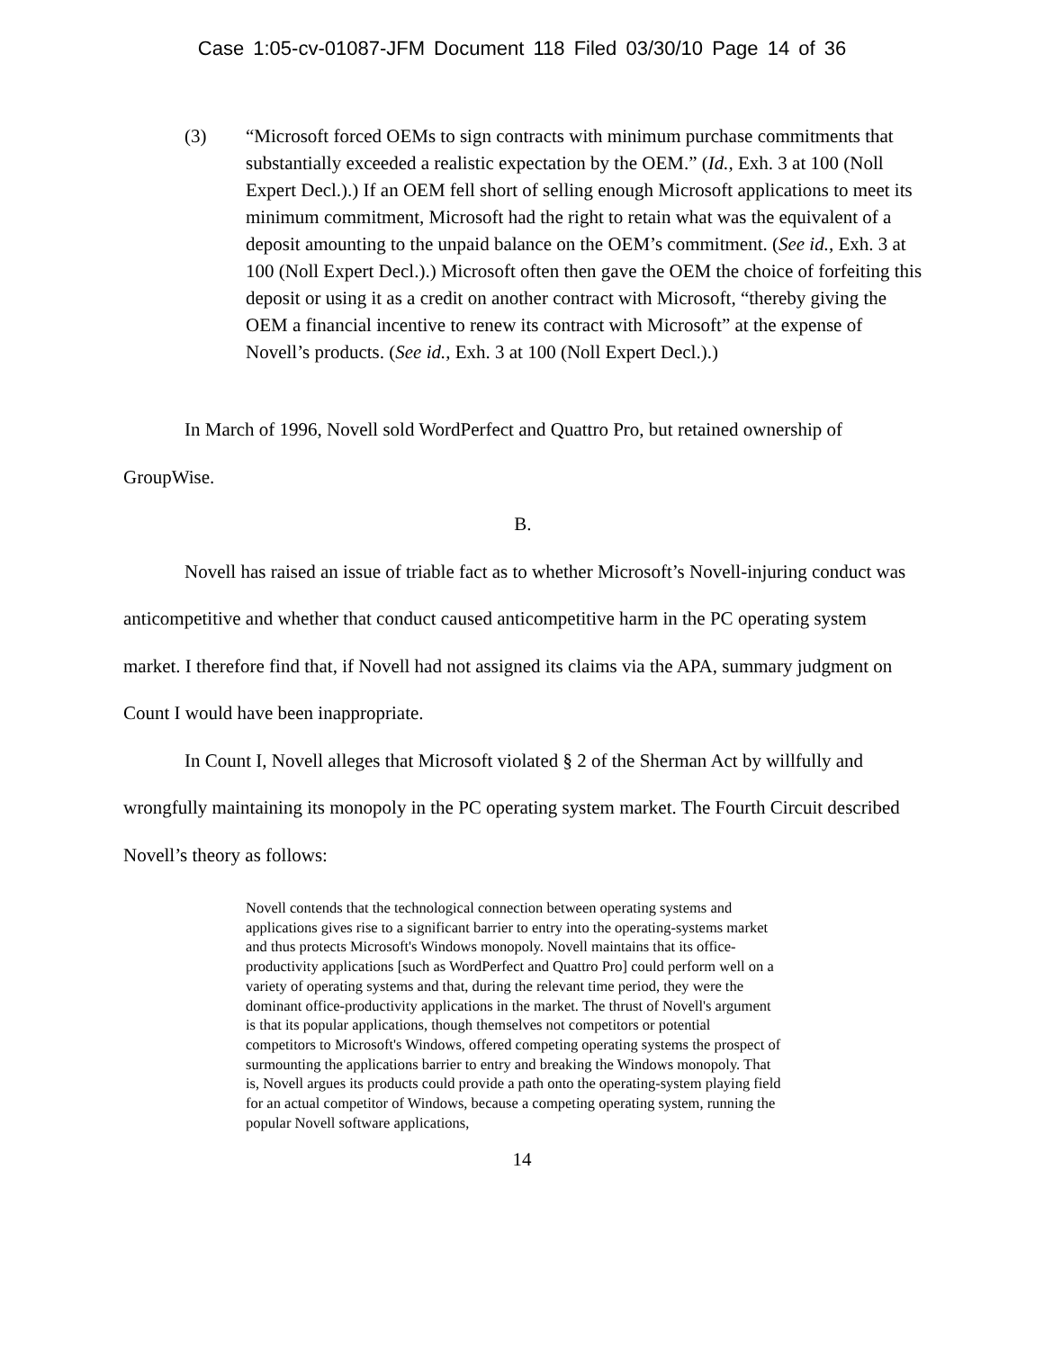Case 1:05-cv-01087-JFM Document 118 Filed 03/30/10 Page 14 of 36
(3) “Microsoft forced OEMs to sign contracts with minimum purchase commitments that substantially exceeded a realistic expectation by the OEM.” (Id., Exh. 3 at 100 (Noll Expert Decl.).) If an OEM fell short of selling enough Microsoft applications to meet its minimum commitment, Microsoft had the right to retain what was the equivalent of a deposit amounting to the unpaid balance on the OEM’s commitment. (See id., Exh. 3 at 100 (Noll Expert Decl.).) Microsoft often then gave the OEM the choice of forfeiting this deposit or using it as a credit on another contract with Microsoft, “thereby giving the OEM a financial incentive to renew its contract with Microsoft” at the expense of Novell’s products. (See id., Exh. 3 at 100 (Noll Expert Decl.).)
In March of 1996, Novell sold WordPerfect and Quattro Pro, but retained ownership of GroupWise.
B.
Novell has raised an issue of triable fact as to whether Microsoft’s Novell-injuring conduct was anticompetitive and whether that conduct caused anticompetitive harm in the PC operating system market. I therefore find that, if Novell had not assigned its claims via the APA, summary judgment on Count I would have been inappropriate.
In Count I, Novell alleges that Microsoft violated § 2 of the Sherman Act by willfully and wrongfully maintaining its monopoly in the PC operating system market. The Fourth Circuit described Novell’s theory as follows:
Novell contends that the technological connection between operating systems and applications gives rise to a significant barrier to entry into the operating-systems market and thus protects Microsoft's Windows monopoly. Novell maintains that its office-productivity applications [such as WordPerfect and Quattro Pro] could perform well on a variety of operating systems and that, during the relevant time period, they were the dominant office-productivity applications in the market. The thrust of Novell's argument is that its popular applications, though themselves not competitors or potential competitors to Microsoft's Windows, offered competing operating systems the prospect of surmounting the applications barrier to entry and breaking the Windows monopoly. That is, Novell argues its products could provide a path onto the operating-system playing field for an actual competitor of Windows, because a competing operating system, running the popular Novell software applications,
14